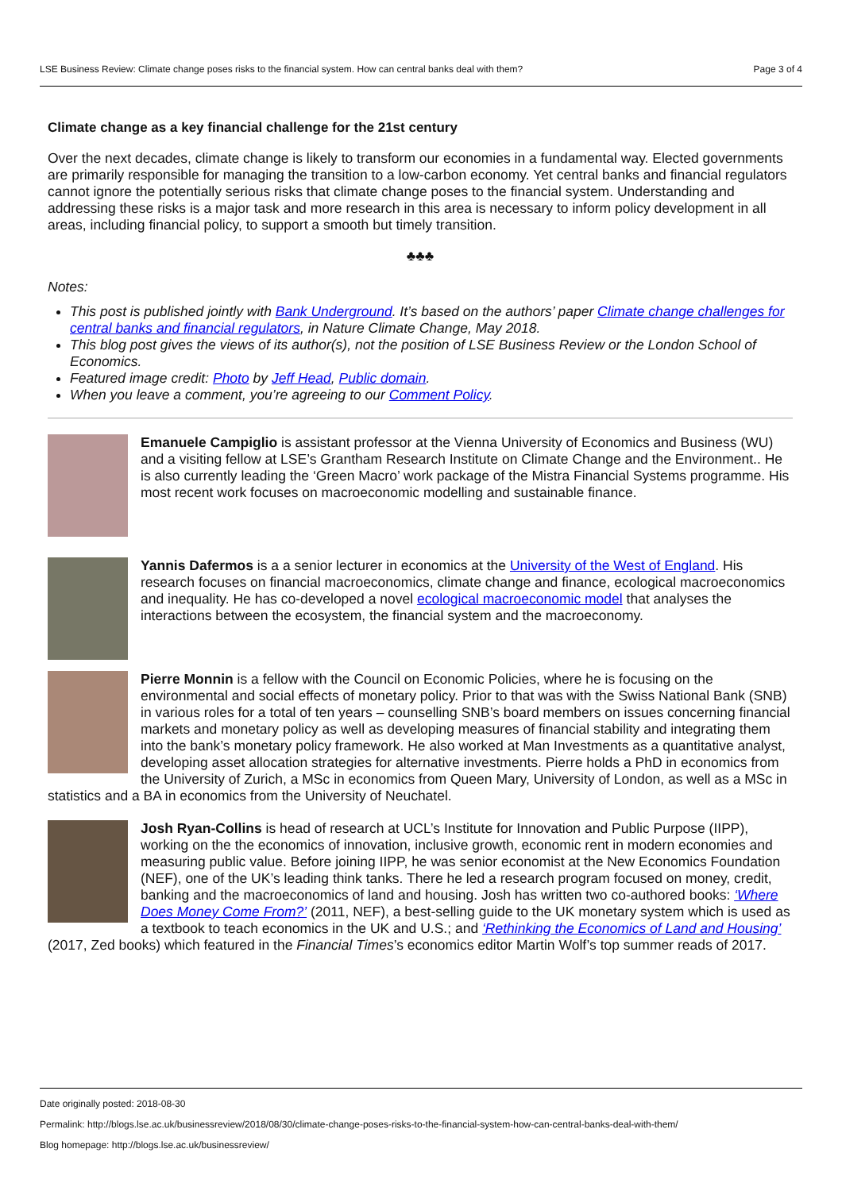LSE Business Review: Climate change poses risks to the financial system. How can central banks deal with them? Page 3 of 4
Climate change as a key financial challenge for the 21st century
Over the next decades, climate change is likely to transform our economies in a fundamental way. Elected governments are primarily responsible for managing the transition to a low-carbon economy. Yet central banks and financial regulators cannot ignore the potentially serious risks that climate change poses to the financial system. Understanding and addressing these risks is a major task and more research in this area is necessary to inform policy development in all areas, including financial policy, to support a smooth but timely transition.
♣♣♣
Notes:
This post is published jointly with Bank Underground. It’s based on the authors’ paper Climate change challenges for central banks and financial regulators, in Nature Climate Change, May 2018.
This blog post gives the views of its author(s), not the position of LSE Business Review or the London School of Economics.
Featured image credit: Photo by Jeff Head, Public domain.
When you leave a comment, you’re agreeing to our Comment Policy.
Emanuele Campiglio is assistant professor at the Vienna University of Economics and Business (WU) and a visiting fellow at LSE’s Grantham Research Institute on Climate Change and the Environment.. He is also currently leading the ‘Green Macro’ work package of the Mistra Financial Systems programme. His most recent work focuses on macroeconomic modelling and sustainable finance.
Yannis Dafermos is a a senior lecturer in economics at the University of the West of England. His research focuses on financial macroeconomics, climate change and finance, ecological macroeconomics and inequality. He has co-developed a novel ecological macroeconomic model that analyses the interactions between the ecosystem, the financial system and the macroeconomy.
Pierre Monnin is a fellow with the Council on Economic Policies, where he is focusing on the environmental and social effects of monetary policy. Prior to that was with the Swiss National Bank (SNB) in various roles for a total of ten years – counselling SNB’s board members on issues concerning financial markets and monetary policy as well as developing measures of financial stability and integrating them into the bank’s monetary policy framework. He also worked at Man Investments as a quantitative analyst, developing asset allocation strategies for alternative investments. Pierre holds a PhD in economics from the University of Zurich, a MSc in economics from Queen Mary, University of London, as well as a MSc in statistics and a BA in economics from the University of Neuchatel.
Josh Ryan-Collins is head of research at UCL’s Institute for Innovation and Public Purpose (IIPP), working on the the economics of innovation, inclusive growth, economic rent in modern economies and measuring public value. Before joining IIPP, he was senior economist at the New Economics Foundation (NEF), one of the UK’s leading think tanks. There he led a research program focused on money, credit, banking and the macroeconomics of land and housing. Josh has written two co-authored books: ‘Where Does Money Come From?’ (2011, NEF), a best-selling guide to the UK monetary system which is used as a textbook to teach economics in the UK and U.S.; and ‘Rethinking the Economics of Land and Housing’ (2017, Zed books) which featured in the Financial Times’s economics editor Martin Wolf’s top summer reads of 2017.
Date originally posted: 2018-08-30
Permalink: http://blogs.lse.ac.uk/businessreview/2018/08/30/climate-change-poses-risks-to-the-financial-system-how-can-central-banks-deal-with-them/
Blog homepage: http://blogs.lse.ac.uk/businessreview/